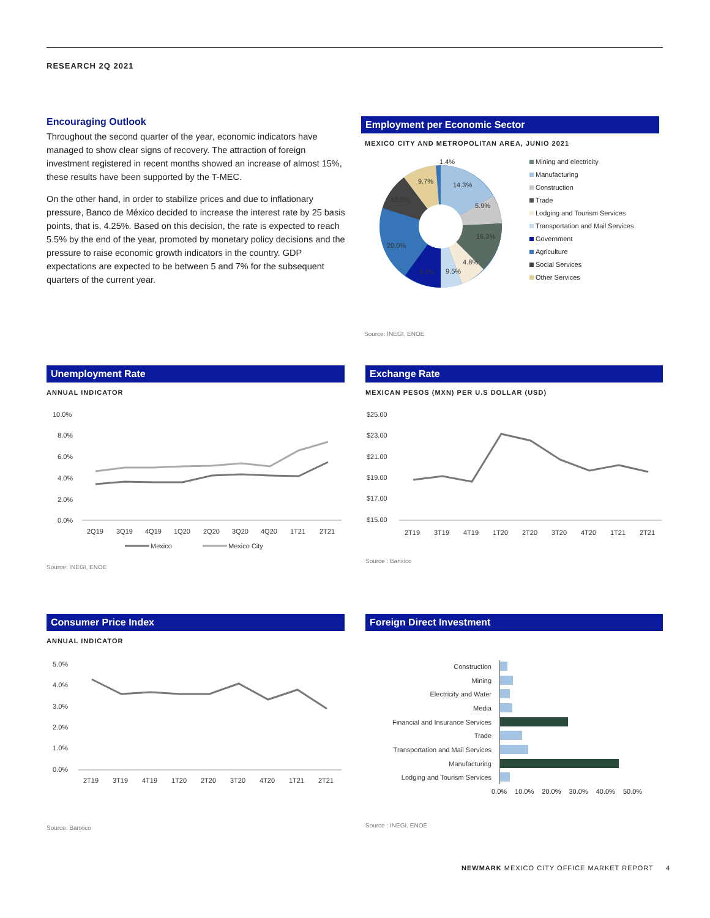RESEARCH 2Q 2021
Encouraging Outlook
Throughout the second quarter of the year, economic indicators have managed to show clear signs of recovery. The attraction of foreign investment registered in recent months showed an increase of almost 15%, these results have been supported by the T-MEC.
On the other hand, in order to stabilize prices and due to inflationary pressure, Banco de México decided to increase the interest rate by 25 basis points, that is, 4.25%. Based on this decision, the rate is expected to reach 5.5% by the end of the year, promoted by monetary policy decisions and the pressure to raise economic growth indicators in the country. GDP expectations are expected to be between 5 and 7% for the subsequent quarters of the current year.
Employment per Economic Sector
MEXICO CITY AND METROPOLITAN AREA, JUNIO 2021
1.4%
14.3%
9.7%
13.5%
5.9%
16.3%
20.0%
4.8%
9.5%
9.1%
Mining and electricity
Manufacturing
Construction
Trade
Lodging and Tourism Services
Transportation and Mail Services
Government
Agriculture
Social Services
Other Services
Source: INEGI. ENOE
Unemployment Rate
ANNUAL INDICATOR
10.0%
8.0%
6.0%
4.0%
2.0%
0.0%
2Q19
3Q19
4Q19
1Q20
2Q20
3Q20
4Q20
1T21
2T21
Mexico
Mexico City
Source: INEGI, ENOE
Exchange Rate
MEXICAN PESOS (MXN) PER U.S DOLLAR (USD)
$25.00
$23.00
$21.00
$19.00
$17.00
$15.00
2T19
3T19
4T19
1T20
2T20
3T20
4T20
1T21
2T21
Source : Banxico
Consumer Price Index
ANNUAL INDICATOR
5.0%
4.0%
3.0%
2.0%
1.0%
0.0%
2T19
3T19
4T19
1T20
2T20
3T20
4T20
1T21
2T21
Source: Banxico
Foreign Direct Investment
Construction
Mining
Electricity and Water
Media
Financial and Insurance Services
Trade
Transportation and Mail Services
Manufacturing
Lodging and Tourism Services
0.0% 10.0% 20.0% 30.0% 40.0% 50.0%
Source : INEGI, ENOE
NEWMARK MEXICO CITY OFFICE MARKET REPORT 4